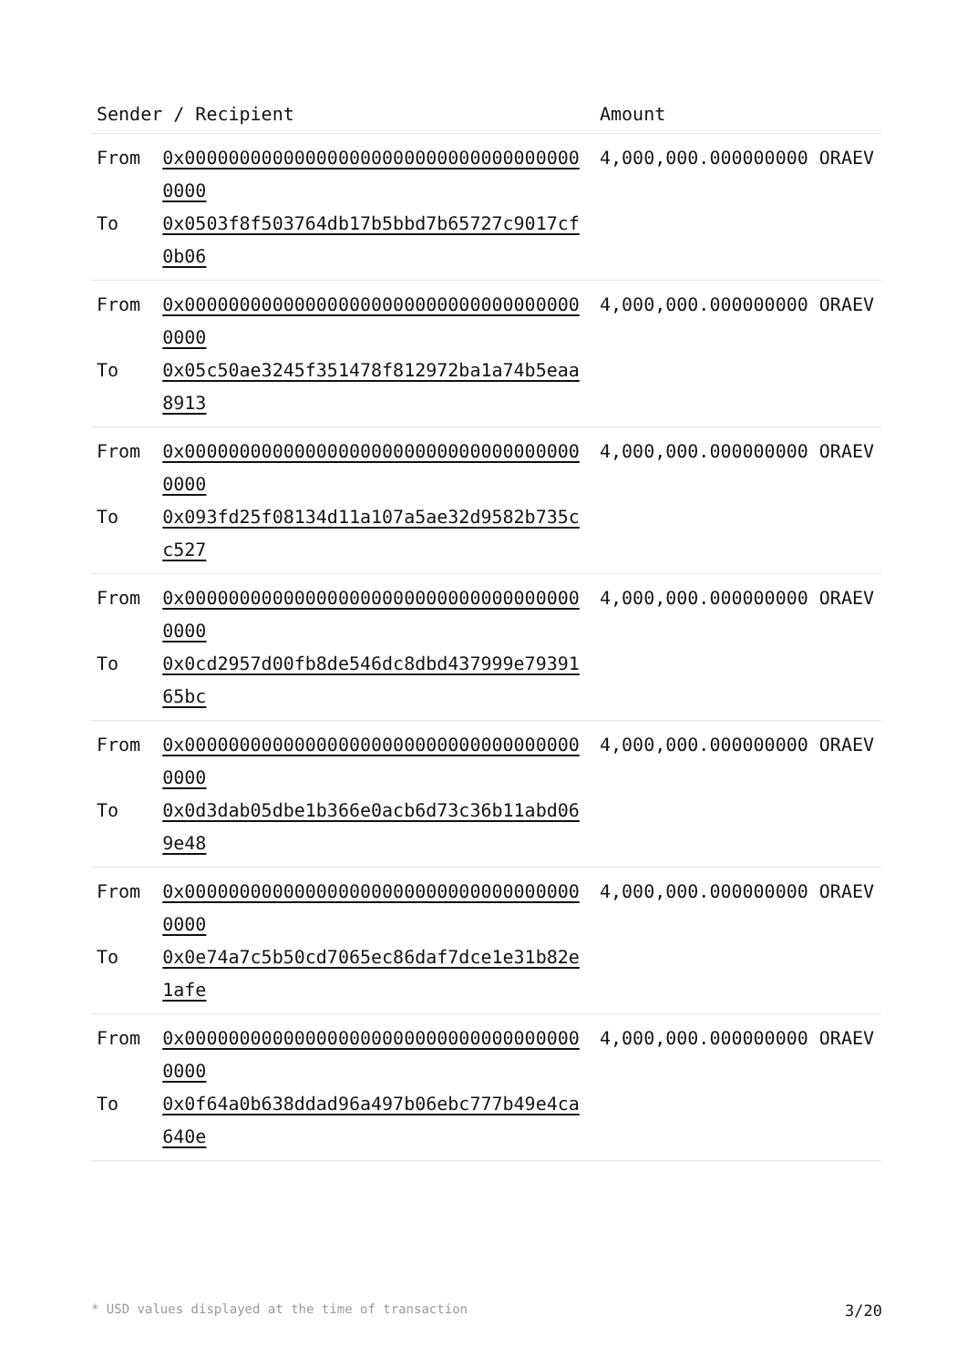| Sender / Recipient | | Amount |
| --- | --- | --- |
| From To | 0x0000000000000000000000000000000000000000 0x0503f8f503764db17b5bbd7b65727c9017cf0b06 | 4,000,000.000000000 ORAEV |
| From To | 0x0000000000000000000000000000000000000000 0x05c50ae3245f351478f812972ba1a74b5eaa8913 | 4,000,000.000000000 ORAEV |
| From To | 0x0000000000000000000000000000000000000000 0x093fd25f08134d11a107a5ae32d9582b735cc527 | 4,000,000.000000000 ORAEV |
| From To | 0x0000000000000000000000000000000000000000 0x0cd2957d00fb8de546dc8dbd437999e7939165bc | 4,000,000.000000000 ORAEV |
| From To | 0x0000000000000000000000000000000000000000 0x0d3dab05dbe1b366e0acb6d73c36b11abd069e48 | 4,000,000.000000000 ORAEV |
| From To | 0x0000000000000000000000000000000000000000 0x0e74a7c5b50cd7065ec86daf7dce1e31b82e1afe | 4,000,000.000000000 ORAEV |
| From To | 0x0000000000000000000000000000000000000000 0x0f64a0b638ddad96a497b06ebc777b49e4ca640e | 4,000,000.000000000 ORAEV |
* USD values displayed at the time of transaction 3/20